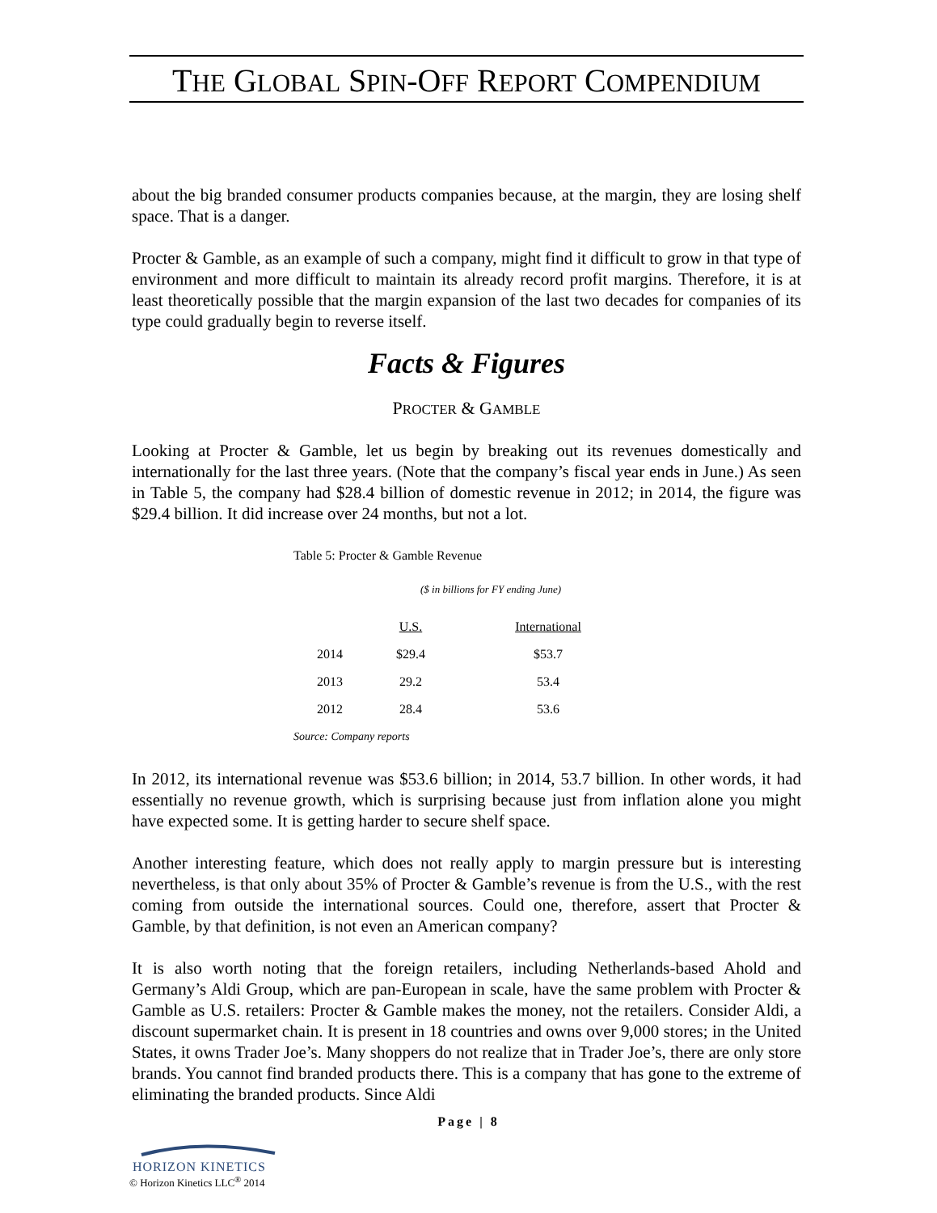THE GLOBAL SPIN-OFF REPORT COMPENDIUM
about the big branded consumer products companies because, at the margin, they are losing shelf space. That is a danger.
Procter & Gamble, as an example of such a company, might find it difficult to grow in that type of environment and more difficult to maintain its already record profit margins. Therefore, it is at least theoretically possible that the margin expansion of the last two decades for companies of its type could gradually begin to reverse itself.
Facts & Figures
PROCTER & GAMBLE
Looking at Procter & Gamble, let us begin by breaking out its revenues domestically and internationally for the last three years. (Note that the company’s fiscal year ends in June.) As seen in Table 5, the company had $28.4 billion of domestic revenue in 2012; in 2014, the figure was $29.4 billion. It did increase over 24 months, but not a lot.
Table 5: Procter & Gamble Revenue
($ in billions for FY ending June)
| | U.S. | International |
| --- | --- | --- |
| 2014 | $29.4 | $53.7 |
| 2013 | 29.2 | 53.4 |
| 2012 | 28.4 | 53.6 |
Source: Company reports
In 2012, its international revenue was $53.6 billion; in 2014, 53.7 billion. In other words, it had essentially no revenue growth, which is surprising because just from inflation alone you might have expected some. It is getting harder to secure shelf space.
Another interesting feature, which does not really apply to margin pressure but is interesting nevertheless, is that only about 35% of Procter & Gamble’s revenue is from the U.S., with the rest coming from outside the international sources. Could one, therefore, assert that Procter & Gamble, by that definition, is not even an American company?
It is also worth noting that the foreign retailers, including Netherlands-based Ahold and Germany’s Aldi Group, which are pan-European in scale, have the same problem with Procter & Gamble as U.S. retailers: Procter & Gamble makes the money, not the retailers. Consider Aldi, a discount supermarket chain. It is present in 18 countries and owns over 9,000 stores; in the United States, it owns Trader Joe’s. Many shoppers do not realize that in Trader Joe’s, there are only store brands. You cannot find branded products there. This is a company that has gone to the extreme of eliminating the branded products. Since Aldi
Page | 8
HORIZON KINETICS
© Horizon Kinetics LLC<sup>®</sup> 2014